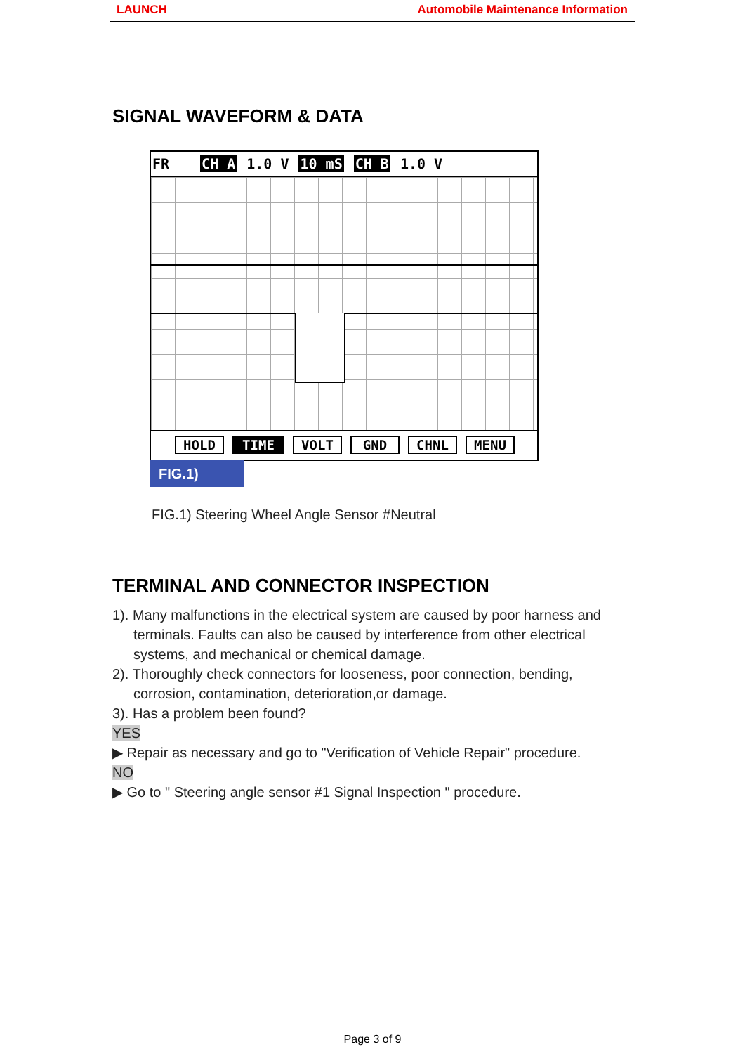LAUNCH Automobile Maintenance Information
SIGNAL WAVEFORM & DATA
FR CH A 1.0 V 10 mS CH B 1.0 V
HOLD TIME VOLT GND CHNL MENU
FIG.1)
FIG.1) Steering Wheel Angle Sensor #Neutral
TERMINAL AND CONNECTOR INSPECTION
1). Many malfunctions in the electrical system are caused by poor harness and
terminals. Faults can also be caused by interference from other electrical systems, and mechanical or chemical damage.
2). Thoroughly check connectors for looseness, poor connection, bending,
corrosion, contamination, deterioration,or damage.
3). Has a problem been found?
YES
▶ Repair as necessary and go to "Verification of Vehicle Repair" procedure.
NO
▶ Go to " Steering angle sensor #1 Signal Inspection " procedure.
Page 3 of 9